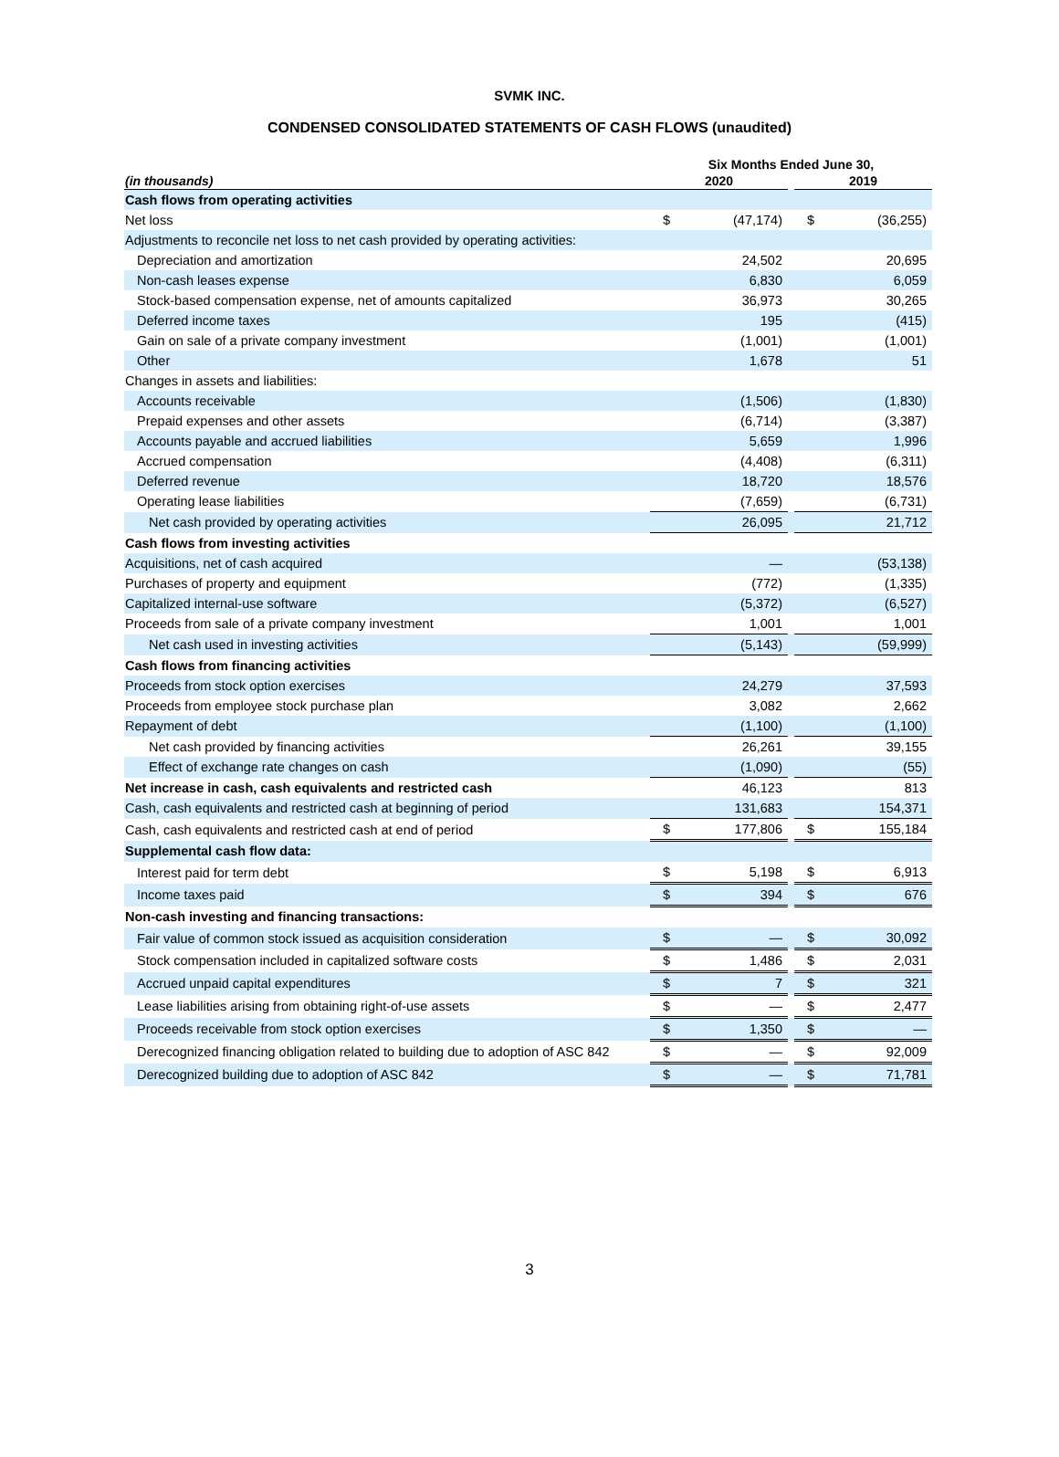SVMK INC.
CONDENSED CONSOLIDATED STATEMENTS OF CASH FLOWS (unaudited)
| | Six Months Ended June 30, | | | | |
| --- | --- | --- | --- | --- | --- |
| (in thousands) | 2020 | | | 2019 | |
| Cash flows from operating activities | | | | | |
| Net loss | $ | (47,174) | | $ | (36,255) |
| Adjustments to reconcile net loss to net cash provided by operating activities: | | | | | |
| Depreciation and amortization | | 24,502 | | | 20,695 |
| Non-cash leases expense | | 6,830 | | | 6,059 |
| Stock-based compensation expense, net of amounts capitalized | | 36,973 | | | 30,265 |
| Deferred income taxes | | 195 | | | (415) |
| Gain on sale of a private company investment | | (1,001) | | | (1,001) |
| Other | | 1,678 | | | 51 |
| Changes in assets and liabilities: | | | | | |
| Accounts receivable | | (1,506) | | | (1,830) |
| Prepaid expenses and other assets | | (6,714) | | | (3,387) |
| Accounts payable and accrued liabilities | | 5,659 | | | 1,996 |
| Accrued compensation | | (4,408) | | | (6,311) |
| Deferred revenue | | 18,720 | | | 18,576 |
| Operating lease liabilities | | (7,659) | | | (6,731) |
| Net cash provided by operating activities | | 26,095 | | | 21,712 |
| Cash flows from investing activities | | | | | |
| Acquisitions, net of cash acquired | | — | | | (53,138) |
| Purchases of property and equipment | | (772) | | | (1,335) |
| Capitalized internal-use software | | (5,372) | | | (6,527) |
| Proceeds from sale of a private company investment | | 1,001 | | | 1,001 |
| Net cash used in investing activities | | (5,143) | | | (59,999) |
| Cash flows from financing activities | | | | | |
| Proceeds from stock option exercises | | 24,279 | | | 37,593 |
| Proceeds from employee stock purchase plan | | 3,082 | | | 2,662 |
| Repayment of debt | | (1,100) | | | (1,100) |
| Net cash provided by financing activities | | 26,261 | | | 39,155 |
| Effect of exchange rate changes on cash | | (1,090) | | | (55) |
| Net increase in cash, cash equivalents and restricted cash | | 46,123 | | | 813 |
| Cash, cash equivalents and restricted cash at beginning of period | | 131,683 | | | 154,371 |
| Cash, cash equivalents and restricted cash at end of period | $ | 177,806 | | $ | 155,184 |
| Supplemental cash flow data: | | | | | |
| Interest paid for term debt | $ | 5,198 | | $ | 6,913 |
| Income taxes paid | $ | 394 | | $ | 676 |
| Non-cash investing and financing transactions: | | | | | |
| Fair value of common stock issued as acquisition consideration | $ | — | | $ | 30,092 |
| Stock compensation included in capitalized software costs | $ | 1,486 | | $ | 2,031 |
| Accrued unpaid capital expenditures | $ | 7 | | $ | 321 |
| Lease liabilities arising from obtaining right-of-use assets | $ | — | | $ | 2,477 |
| Proceeds receivable from stock option exercises | $ | 1,350 | | $ | — |
| Derecognized financing obligation related to building due to adoption of ASC 842 | $ | — | | $ | 92,009 |
| Derecognized building due to adoption of ASC 842 | $ | — | | $ | 71,781 |
3